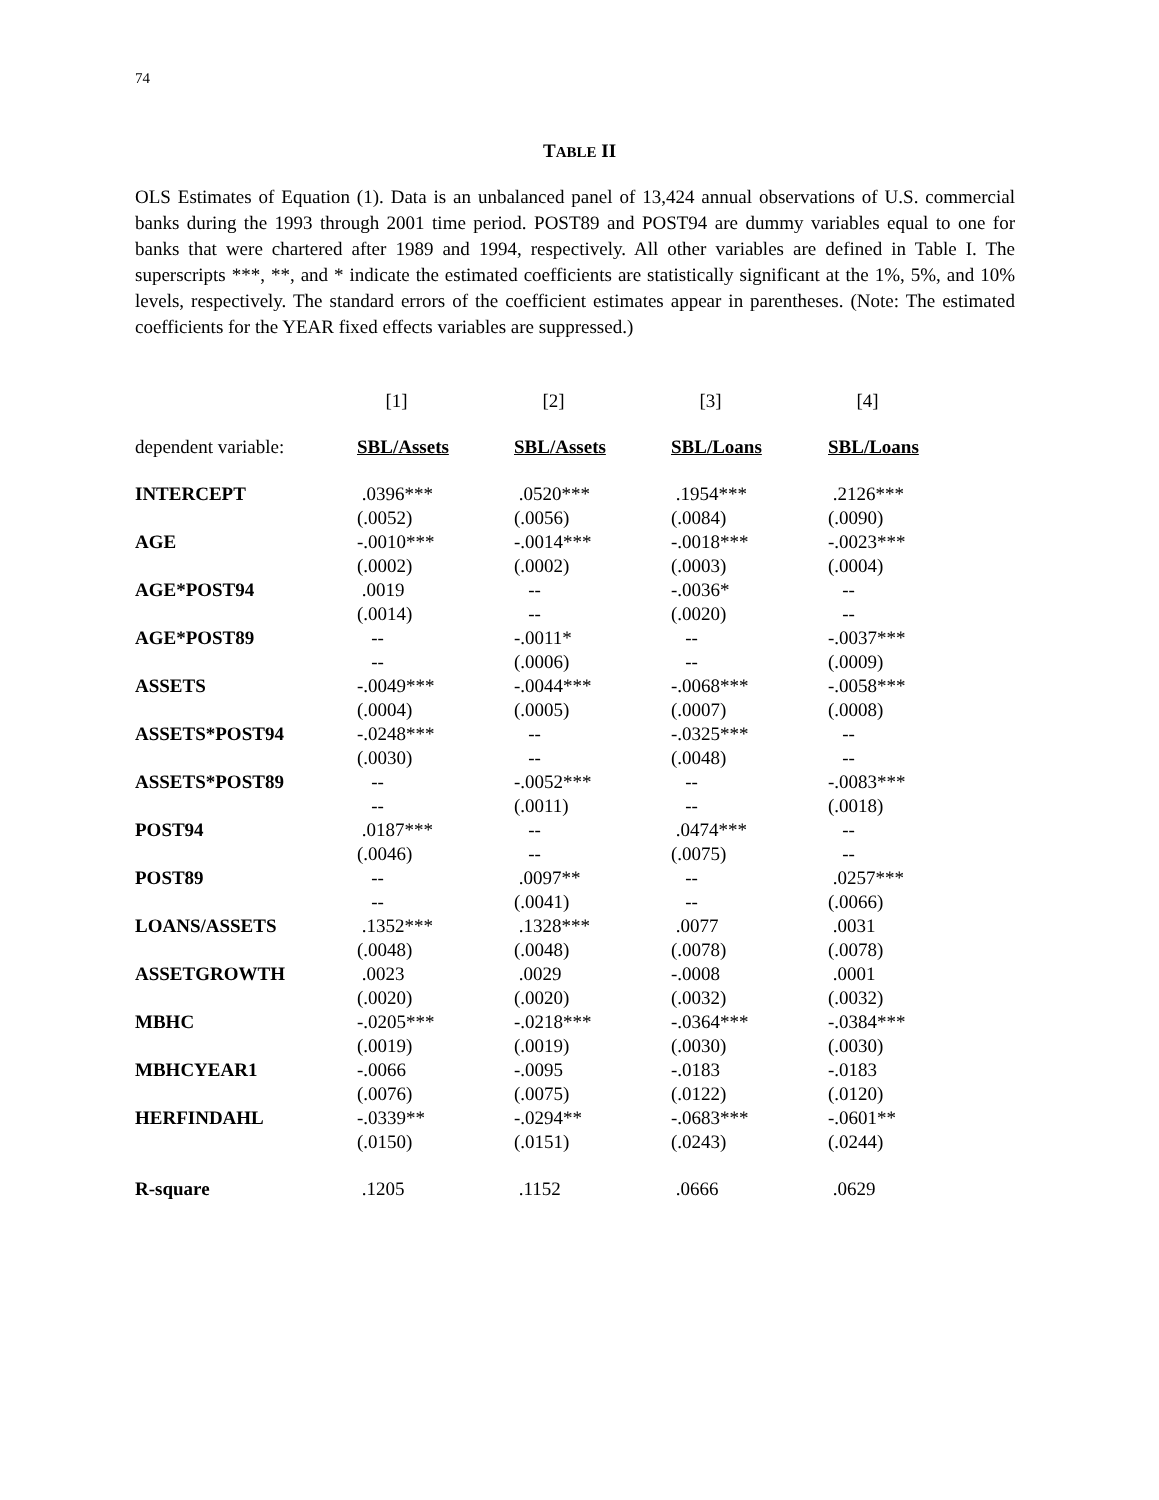74
TABLE II
OLS Estimates of Equation (1). Data is an unbalanced panel of 13,424 annual observations of U.S. commercial banks during the 1993 through 2001 time period. POST89 and POST94 are dummy variables equal to one for banks that were chartered after 1989 and 1994, respectively. All other variables are defined in Table I. The superscripts ***, **, and * indicate the estimated coefficients are statistically significant at the 1%, 5%, and 10% levels, respectively. The standard errors of the coefficient estimates appear in parentheses. (Note: The estimated coefficients for the YEAR fixed effects variables are suppressed.)
| | [1] | [2] | [3] | [4] |
| dependent variable: | SBL/Assets | SBL/Assets | SBL/Loans | SBL/Loans |
| INTERCEPT | .0396*** | .0520*** | .1954*** | .2126*** |
| | (.0052) | (.0056) | (.0084) | (.0090) |
| AGE | -.0010*** | -.0014*** | -.0018*** | -.0023*** |
| | (.0002) | (.0002) | (.0003) | (.0004) |
| AGE*POST94 | .0019 | -- | -.0036* | -- |
| | (.0014) | -- | (.0020) | -- |
| AGE*POST89 | -- | -.0011* | -- | -.0037*** |
| | -- | (.0006) | -- | (.0009) |
| ASSETS | -.0049*** | -.0044*** | -.0068*** | -.0058*** |
| | (.0004) | (.0005) | (.0007) | (.0008) |
| ASSETS*POST94 | -.0248*** | -- | -.0325*** | -- |
| | (.0030) | -- | (.0048) | -- |
| ASSETS*POST89 | -- | -.0052*** | -- | -.0083*** |
| | -- | (.0011) | -- | (.0018) |
| POST94 | .0187*** | -- | .0474*** | -- |
| | (.0046) | -- | (.0075) | -- |
| POST89 | -- | .0097** | -- | .0257*** |
| | -- | (.0041) | -- | (.0066) |
| LOANS/ASSETS | .1352*** | .1328*** | .0077 | .0031 |
| | (.0048) | (.0048) | (.0078) | (.0078) |
| ASSETGROWTH | .0023 | .0029 | -.0008 | .0001 |
| | (.0020) | (.0020) | (.0032) | (.0032) |
| MBHC | -.0205*** | -.0218*** | -.0364*** | -.0384*** |
| | (.0019) | (.0019) | (.0030) | (.0030) |
| MBHCYEAR1 | -.0066 | -.0095 | -.0183 | -.0183 |
| | (.0076) | (.0075) | (.0122) | (.0120) |
| HERFINDAHL | -.0339** | -.0294** | -.0683*** | -.0601** |
| | (.0150) | (.0151) | (.0243) | (.0244) |
| R-square | .1205 | .1152 | .0666 | .0629 |